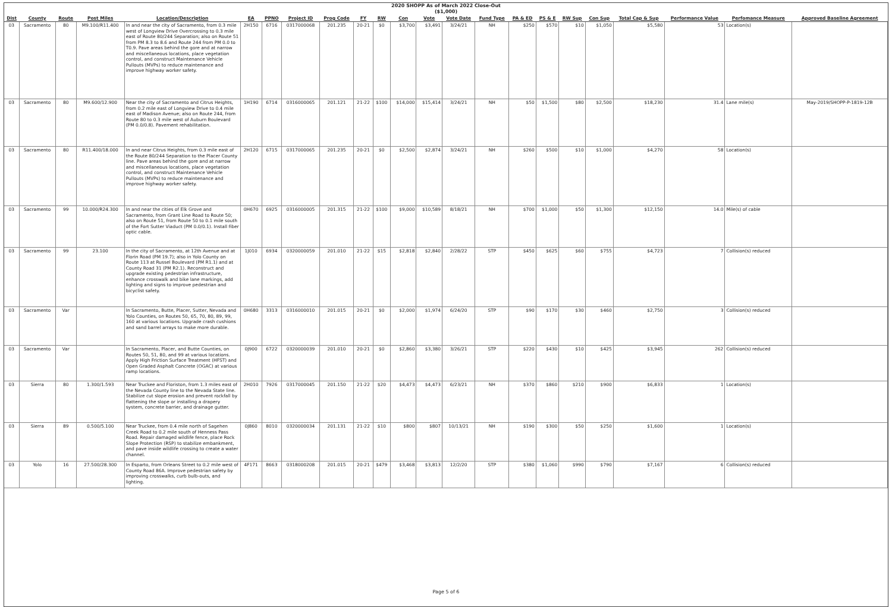2020 SHOPP As of March 2022 Close-Out
($1,000)
| Dist | County | Route | Post Miles | Location/Description | EA | PPNO | Project ID | Prog Code | FY | RW | Con | Vote | Vote Date | Fund Type | PA & ED | PS & E | RW Sup | Con Sup | Total Cap & Sup | Performance Value | Perfomance Measure | Approved Baseline Agreement |
| --- | --- | --- | --- | --- | --- | --- | --- | --- | --- | --- | --- | --- | --- | --- | --- | --- | --- | --- | --- | --- | --- | --- |
| 03 | Sacramento | 80 | M9.100/R11.400 | In and near the city of Sacramento, from 0.3 mile west of Longview Drive Overcrossing to 0.3 mile east of Route 80/244 Separation; also on Route 51 from PM 8.3 to 8.6 and Route 244 from PM 0.0 to T0.9. Pave areas behind the gore and at narrow and miscellaneous locations, place vegetation control, and construct Maintenance Vehicle Pullouts (MVPs) to reduce maintenance and improve highway worker safety. | 2H150 | 6716 | 0317000068 | 201.235 | 20-21 | $0 | $3,700 | $3,491 | 3/24/21 | NH | $250 | $570 | $10 | $1,050 | $5,580 | 53 | Location(s) | |
| 03 | Sacramento | 80 | M9.600/12.900 | Near the city of Sacramento and Citrus Heights, from 0.2 mile east of Longview Drive to 0.4 mile east of Madison Avenue; also on Route 244, from Route 80 to 0.3 mile west of Auburn Boulevard (PM 0.0/0.8). Pavement rehabilitation. | 1H190 | 6714 | 0316000065 | 201.121 | 21-22 | $100 | $14,000 | $15,414 | 3/24/21 | NH | $50 | $1,500 | $80 | $2,500 | $18,230 | 31.4 | Lane mile(s) | May-2019/SHOPP-P-1819-12B |
| 03 | Sacramento | 80 | R11.400/18.000 | In and near Citrus Heights, from 0.3 mile east of the Route 80/244 Separation to the Placer County line. Pave areas behind the gore and at narrow and miscellaneous locations, place vegetation control, and construct Maintenance Vehicle Pullouts (MVPs) to reduce maintenance and improve highway worker safety. | 2H120 | 6715 | 0317000065 | 201.235 | 20-21 | $0 | $2,500 | $2,874 | 3/24/21 | NH | $260 | $500 | $10 | $1,000 | $4,270 | 58 | Location(s) | |
| 03 | Sacramento | 99 | 10.000/R24.300 | In and near the cities of Elk Grove and Sacramento, from Grant Line Road to Route 50; also on Route 51, from Route 50 to 0.1 mile south of the Fort Sutter Viaduct (PM 0.0/0.1). Install fiber optic cable. | 0H670 | 6925 | 0316000005 | 201.315 | 21-22 | $100 | $9,000 | $10,589 | 8/18/21 | NH | $700 | $1,000 | $50 | $1,300 | $12,150 | 14.0 | Mile(s) of cable | |
| 03 | Sacramento | 99 | 23.100 | In the city of Sacramento, at 12th Avenue and at Florin Road (PM 19.7); also in Yolo County on Route 113 at Russel Boulevard (PM R1.1) and at County Road 31 (PM R2.1). Reconstruct and upgrade existing pedestrian infrastructure, enhance crosswalk and bike lane markings, add lighting and signs to improve pedestrian and bicyclist safety. | 1J010 | 6934 | 0320000059 | 201.010 | 21-22 | $15 | $2,818 | $2,840 | 2/28/22 | STP | $450 | $625 | $60 | $755 | $4,723 | 7 | Collision(s) reduced | |
| 03 | Sacramento | Var | | In Sacramento, Butte, Placer, Sutter, Nevada and Yolo Counties, on Routes 50, 65, 70, 80, 89, 99, 160 at various locations. Upgrade crash cushions and sand barrel arrays to make more durable. | 0H680 | 3313 | 0316000010 | 201.015 | 20-21 | $0 | $2,000 | $1,974 | 6/24/20 | STP | $90 | $170 | $30 | $460 | $2,750 | 3 | Collision(s) reduced | |
| 03 | Sacramento | Var | | In Sacramento, Placer, and Butte Counties, on Routes 50, 51, 80, and 99 at various locations. Apply High Friction Surface Treatment (HFST) and Open Graded Asphalt Concrete (OGAC) at various ramp locations. | 0J900 | 6722 | 0320000039 | 201.010 | 20-21 | $0 | $2,860 | $3,380 | 3/26/21 | STP | $220 | $430 | $10 | $425 | $3,945 | 262 | Collision(s) reduced | |
| 03 | Sierra | 80 | 1.300/1.593 | Near Truckee and Floriston, from 1.3 miles east of the Nevada County line to the Nevada State line. Stabilize cut slope erosion and prevent rockfall by flattening the slope or installing a drapery system, concrete barrier, and drainage gutter. | 2H010 | 7926 | 0317000045 | 201.150 | 21-22 | $20 | $4,473 | $4,473 | 6/23/21 | NH | $370 | $860 | $210 | $900 | $6,833 | 1 | Location(s) | |
| 03 | Sierra | 89 | 0.500/5.100 | Near Truckee, from 0.4 mile north of Sagehen Creek Road to 0.2 mile south of Henness Pass Road. Repair damaged wildlife fence, place Rock Slope Protection (RSP) to stabilize embankment, and pave inside wildlife crossing to create a water channel. | 0J860 | 8010 | 0320000034 | 201.131 | 21-22 | $10 | $800 | $807 | 10/13/21 | NH | $190 | $300 | $50 | $250 | $1,600 | 1 | Location(s) | |
| 03 | Yolo | 16 | 27.500/28.300 | In Esparto, from Orleans Street to 0.2 mile west of County Road 86A. Improve pedestrian safety by improving crosswalks, curb bulb-outs, and lighting. | 4F171 | 8663 | 0318000208 | 201.015 | 20-21 | $479 | $3,468 | $3,813 | 12/2/20 | STP | $380 | $1,060 | $990 | $790 | $7,167 | 6 | Collision(s) reduced | |
Page 5 of 6